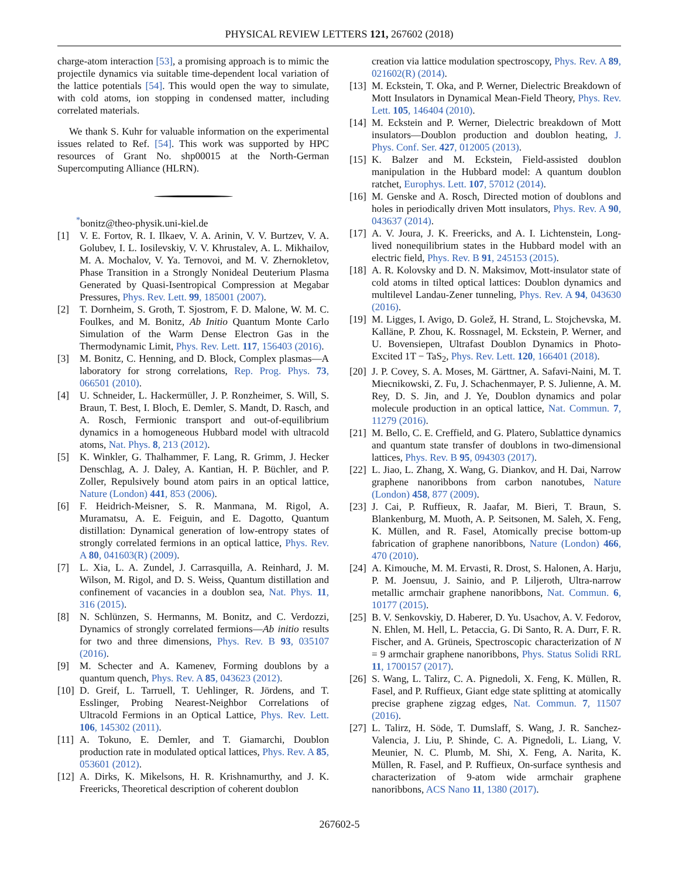PHYSICAL REVIEW LETTERS 121, 267602 (2018)
charge-atom interaction [53], a promising approach is to mimic the projectile dynamics via suitable time-dependent local variation of the lattice potentials [54]. This would open the way to simulate, with cold atoms, ion stopping in condensed matter, including correlated materials.
We thank S. Kuhr for valuable information on the experimental issues related to Ref. [54]. This work was supported by HPC resources of Grant No. shp00015 at the North-German Supercomputing Alliance (HLRN).
<sup>*</sup> bonitz@theo-physik.uni-kiel.de
[1] V. E. Fortov, R. I. Ilkaev, V. A. Arinin, V. V. Burtzev, V. A. Golubev, I. L. Iosilevskiy, V. V. Khrustalev, A. L. Mikhailov, M. A. Mochalov, V. Ya. Ternovoi, and M. V. Zhernokletov, Phase Transition in a Strongly Nonideal Deuterium Plasma Generated by Quasi-Isentropical Compression at Megabar Pressures, Phys. Rev. Lett. 99, 185001 (2007).
[2] T. Dornheim, S. Groth, T. Sjostrom, F. D. Malone, W. M. C. Foulkes, and M. Bonitz, Ab Initio Quantum Monte Carlo Simulation of the Warm Dense Electron Gas in the Thermodynamic Limit, Phys. Rev. Lett. 117, 156403 (2016).
[3] M. Bonitz, C. Henning, and D. Block, Complex plasmas—A laboratory for strong correlations, Rep. Prog. Phys. 73, 066501 (2010).
[4] U. Schneider, L. Hackermüller, J. P. Ronzheimer, S. Will, S. Braun, T. Best, I. Bloch, E. Demler, S. Mandt, D. Rasch, and A. Rosch, Fermionic transport and out-of-equilibrium dynamics in a homogeneous Hubbard model with ultracold atoms, Nat. Phys. 8, 213 (2012).
[5] K. Winkler, G. Thalhammer, F. Lang, R. Grimm, J. Hecker Denschlag, A. J. Daley, A. Kantian, H. P. Büchler, and P. Zoller, Repulsively bound atom pairs in an optical lattice, Nature (London) 441, 853 (2006).
[6] F. Heidrich-Meisner, S. R. Manmana, M. Rigol, A. Muramatsu, A. E. Feiguin, and E. Dagotto, Quantum distillation: Dynamical generation of low-entropy states of strongly correlated fermions in an optical lattice, Phys. Rev. A 80, 041603(R) (2009).
[7] L. Xia, L. A. Zundel, J. Carrasquilla, A. Reinhard, J. M. Wilson, M. Rigol, and D. S. Weiss, Quantum distillation and confinement of vacancies in a doublon sea, Nat. Phys. 11, 316 (2015).
[8] N. Schlünzen, S. Hermanns, M. Bonitz, and C. Verdozzi, Dynamics of strongly correlated fermions—Ab initio results for two and three dimensions, Phys. Rev. B 93, 035107 (2016).
[9] M. Schecter and A. Kamenev, Forming doublons by a quantum quench, Phys. Rev. A 85, 043623 (2012).
[10] D. Greif, L. Tarruell, T. Uehlinger, R. Jördens, and T. Esslinger, Probing Nearest-Neighbor Correlations of Ultracold Fermions in an Optical Lattice, Phys. Rev. Lett. 106, 145302 (2011).
[11] A. Tokuno, E. Demler, and T. Giamarchi, Doublon production rate in modulated optical lattices, Phys. Rev. A 85, 053601 (2012).
[12] A. Dirks, K. Mikelsons, H. R. Krishnamurthy, and J. K. Freericks, Theoretical description of coherent doublon
creation via lattice modulation spectroscopy, Phys. Rev. A 89, 021602(R) (2014).
[13] M. Eckstein, T. Oka, and P. Werner, Dielectric Breakdown of Mott Insulators in Dynamical Mean-Field Theory, Phys. Rev. Lett. 105, 146404 (2010).
[14] M. Eckstein and P. Werner, Dielectric breakdown of Mott insulators—Doublon production and doublon heating, J. Phys. Conf. Ser. 427, 012005 (2013).
[15] K. Balzer and M. Eckstein, Field-assisted doublon manipulation in the Hubbard model: A quantum doublon ratchet, Europhys. Lett. 107, 57012 (2014).
[16] M. Genske and A. Rosch, Directed motion of doublons and holes in periodically driven Mott insulators, Phys. Rev. A 90, 043637 (2014).
[17] A. V. Joura, J. K. Freericks, and A. I. Lichtenstein, Long-lived nonequilibrium states in the Hubbard model with an electric field, Phys. Rev. B 91, 245153 (2015).
[18] A. R. Kolovsky and D. N. Maksimov, Mott-insulator state of cold atoms in tilted optical lattices: Doublon dynamics and multilevel Landau-Zener tunneling, Phys. Rev. A 94, 043630 (2016).
[19] M. Ligges, I. Avigo, D. Golež, H. Strand, L. Stojchevska, M. Kalläne, P. Zhou, K. Rossnagel, M. Eckstein, P. Werner, and U. Bovensiepen, Ultrafast Doublon Dynamics in Photo-Excited 1T − TaS<sub>2</sub>, Phys. Rev. Lett. 120, 166401 (2018).
[20] J. P. Covey, S. A. Moses, M. Gärttner, A. Safavi-Naini, M. T. Miecnikowski, Z. Fu, J. Schachenmayer, P. S. Julienne, A. M. Rey, D. S. Jin, and J. Ye, Doublon dynamics and polar molecule production in an optical lattice, Nat. Commun. 7, 11279 (2016).
[21] M. Bello, C. E. Creffield, and G. Platero, Sublattice dynamics and quantum state transfer of doublons in two-dimensional lattices, Phys. Rev. B 95, 094303 (2017).
[22] L. Jiao, L. Zhang, X. Wang, G. Diankov, and H. Dai, Narrow graphene nanoribbons from carbon nanotubes, Nature (London) 458, 877 (2009).
[23] J. Cai, P. Ruffieux, R. Jaafar, M. Bieri, T. Braun, S. Blankenburg, M. Muoth, A. P. Seitsonen, M. Saleh, X. Feng, K. Müllen, and R. Fasel, Atomically precise bottom-up fabrication of graphene nanoribbons, Nature (London) 466, 470 (2010).
[24] A. Kimouche, M. M. Ervasti, R. Drost, S. Halonen, A. Harju, P. M. Joensuu, J. Sainio, and P. Liljeroth, Ultra-narrow metallic armchair graphene nanoribbons, Nat. Commun. 6, 10177 (2015).
[25] B. V. Senkovskiy, D. Haberer, D. Yu. Usachov, A. V. Fedorov, N. Ehlen, M. Hell, L. Petaccia, G. Di Santo, R. A. Durr, F. R. Fischer, and A. Grüneis, Spectroscopic characterization of N = 9 armchair graphene nanoribbons, Phys. Status Solidi RRL 11, 1700157 (2017).
[26] S. Wang, L. Talirz, C. A. Pignedoli, X. Feng, K. Müllen, R. Fasel, and P. Ruffieux, Giant edge state splitting at atomically precise graphene zigzag edges, Nat. Commun. 7, 11507 (2016).
[27] L. Talirz, H. Söde, T. Dumslaff, S. Wang, J. R. Sanchez-Valencia, J. Liu, P. Shinde, C. A. Pignedoli, L. Liang, V. Meunier, N. C. Plumb, M. Shi, X. Feng, A. Narita, K. Müllen, R. Fasel, and P. Ruffieux, On-surface synthesis and characterization of 9-atom wide armchair graphene nanoribbons, ACS Nano 11, 1380 (2017).
267602-5